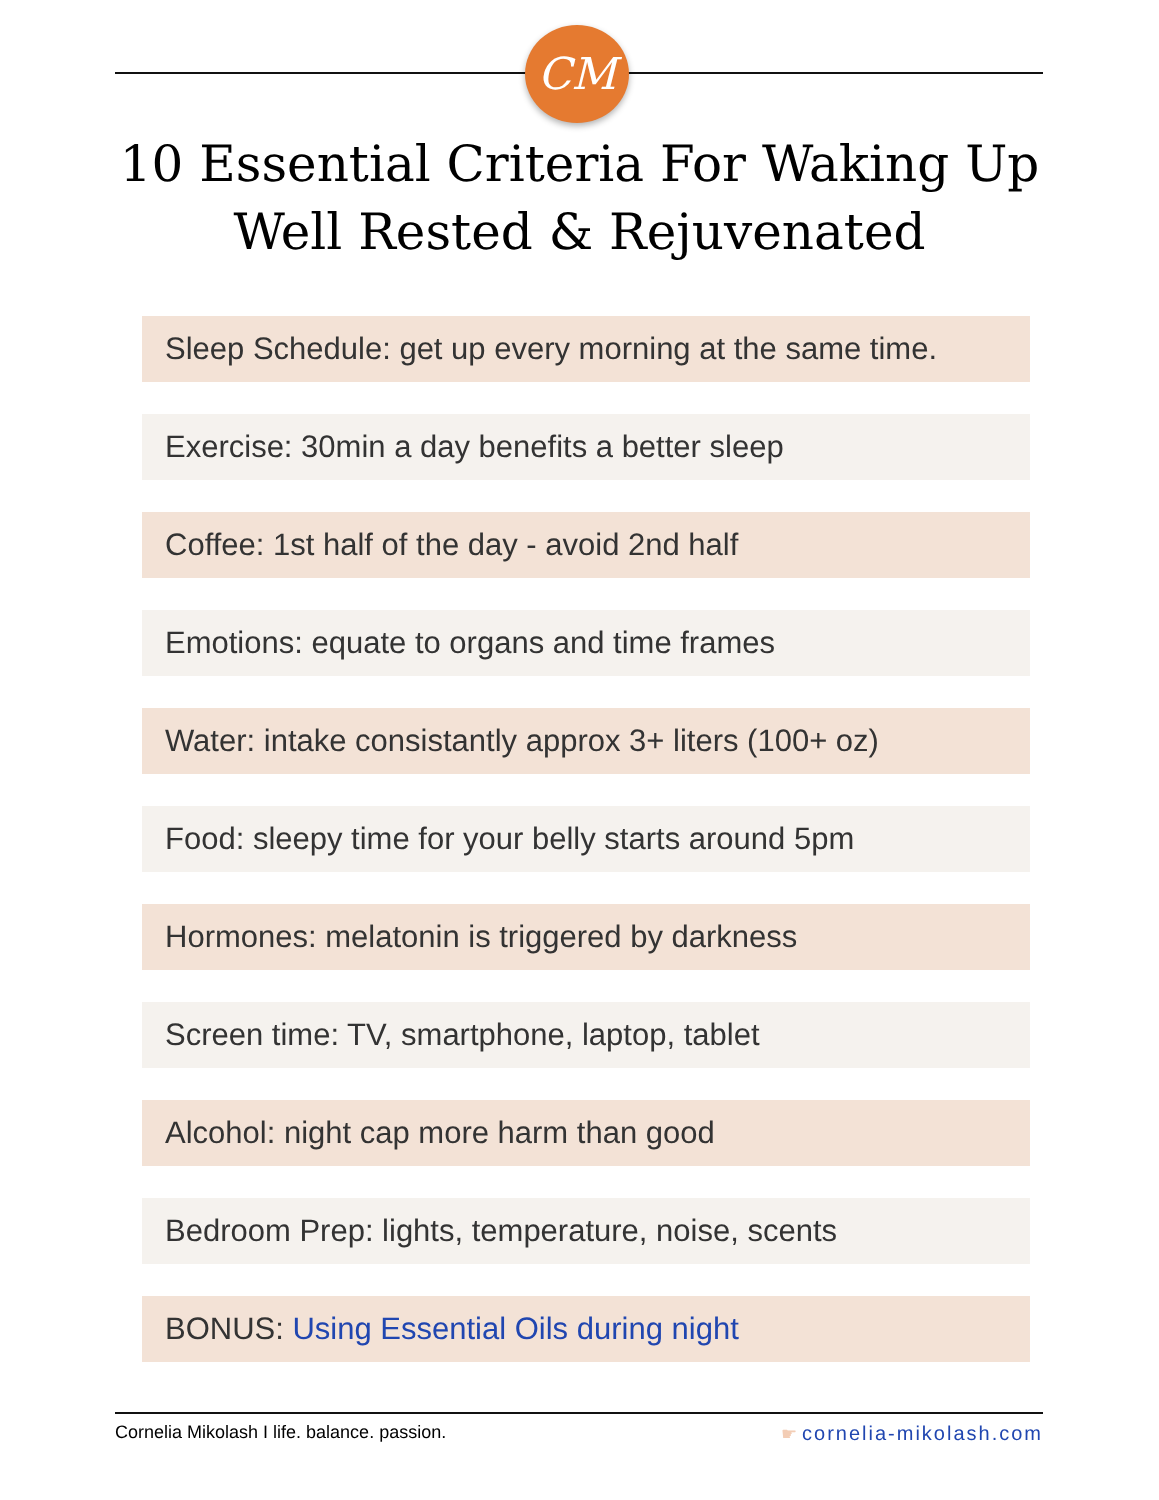CM
10 Essential Criteria For Waking Up
Well Rested & Rejuvenated
Sleep Schedule: get up every morning at the same time.
Exercise: 30min a day benefits a better sleep
Coffee: 1st half of the day - avoid 2nd half
Emotions: equate to organs and time frames
Water: intake consistantly approx 3+ liters (100+ oz)
Food: sleepy time for your belly starts around 5pm
Hormones: melatonin is triggered by darkness
Screen time: TV, smartphone, laptop, tablet
Alcohol: night cap more harm than good
Bedroom Prep: lights, temperature, noise, scents
BONUS: Using Essential Oils during night
Cornelia Mikolash I life. balance. passion. ☛ cornelia-mikolash.com